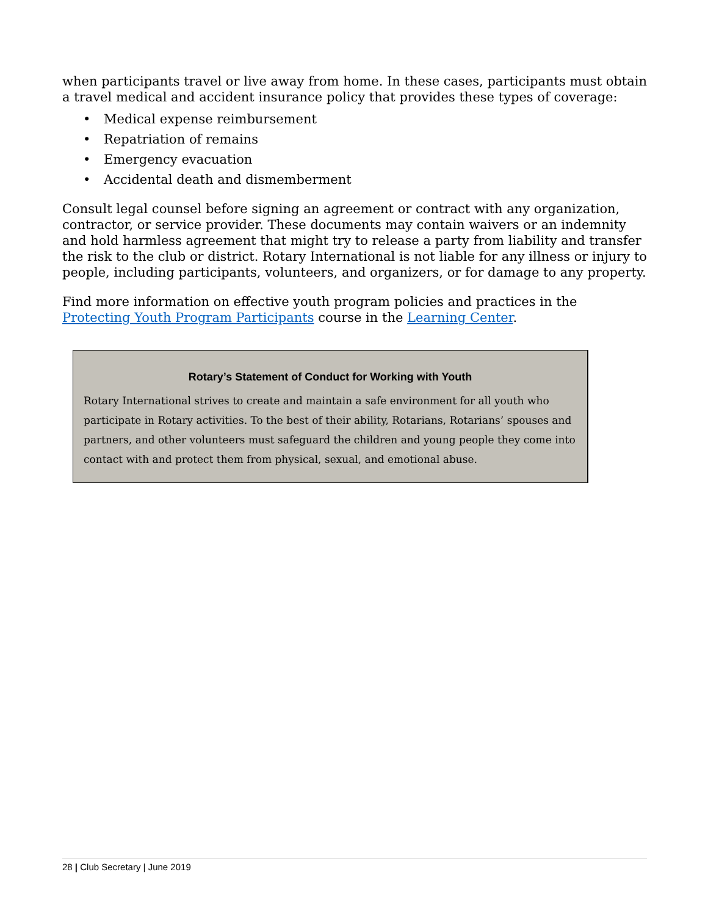when participants travel or live away from home. In these cases, participants must obtain a travel medical and accident insurance policy that provides these types of coverage:
• Medical expense reimbursement
• Repatriation of remains
• Emergency evacuation
• Accidental death and dismemberment
Consult legal counsel before signing an agreement or contract with any organization, contractor, or service provider. These documents may contain waivers or an indemnity and hold harmless agreement that might try to release a party from liability and transfer the risk to the club or district. Rotary International is not liable for any illness or injury to people, including participants, volunteers, and organizers, or for damage to any property.
Find more information on effective youth program policies and practices in the Protecting Youth Program Participants course in the Learning Center.
Rotary’s Statement of Conduct for Working with Youth
Rotary International strives to create and maintain a safe environment for all youth who participate in Rotary activities. To the best of their ability, Rotarians, Rotarians’ spouses and partners, and other volunteers must safeguard the children and young people they come into contact with and protect them from physical, sexual, and emotional abuse.
28 | Club Secretary | June 2019